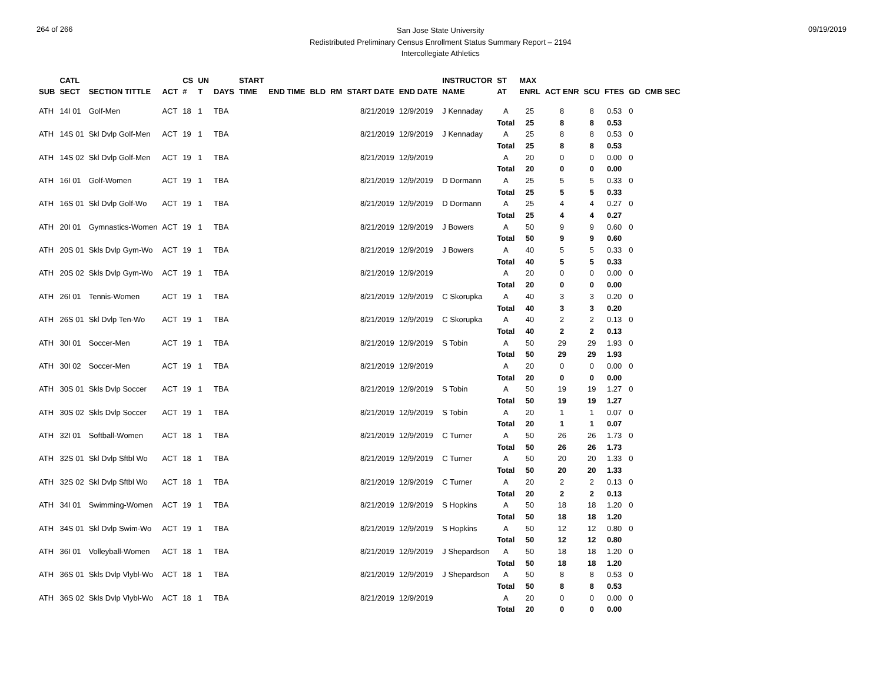264 of 266
San Jose State University
Redistributed Preliminary Census Enrollment Status Summary Report – 2194
Intercollegiate Athletics
09/19/2019
| SUB | CATL SECT | SECTION TITTLE | ACT | CS # | UN T | DAYS | START TIME | END TIME | BLD | RM | START DATE | END DATE | INSTRUCTOR NAME | ST AT | MAX ENRL | ACT ENR | SCU | FTES | GD | CMB SEC |
| --- | --- | --- | --- | --- | --- | --- | --- | --- | --- | --- | --- | --- | --- | --- | --- | --- | --- | --- | --- | --- |
| ATH | 14I 01 | Golf-Men | ACT | 18 | 1 | TBA | | | | | 8/21/2019 | 12/9/2019 | J Kennaday | A | 25 | 8 | 8 | 0.53 | 0 | |
| | | | | | | | | | | | | | | Total | 25 | 8 | 8 | 0.53 | | |
| ATH | 14S 01 | Skl Dvlp Golf-Men | ACT | 19 | 1 | TBA | | | | | 8/21/2019 | 12/9/2019 | J Kennaday | A | 25 | 8 | 8 | 0.53 | 0 | |
| | | | | | | | | | | | | | | Total | 25 | 8 | 8 | 0.53 | | |
| ATH | 14S 02 | Skl Dvlp Golf-Men | ACT | 19 | 1 | TBA | | | | | 8/21/2019 | 12/9/2019 | | A | 20 | 0 | 0 | 0.00 | 0 | |
| | | | | | | | | | | | | | | Total | 20 | 0 | 0 | 0.00 | | |
| ATH | 16I 01 | Golf-Women | ACT | 19 | 1 | TBA | | | | | 8/21/2019 | 12/9/2019 | D Dormann | A | 25 | 5 | 5 | 0.33 | 0 | |
| | | | | | | | | | | | | | | Total | 25 | 5 | 5 | 0.33 | | |
| ATH | 16S 01 | Skl Dvlp Golf-Wo | ACT | 19 | 1 | TBA | | | | | 8/21/2019 | 12/9/2019 | D Dormann | A | 25 | 4 | 4 | 0.27 | 0 | |
| | | | | | | | | | | | | | | Total | 25 | 4 | 4 | 0.27 | | |
| ATH | 20I 01 | Gymnastics-Women | ACT | 19 | 1 | TBA | | | | | 8/21/2019 | 12/9/2019 | J Bowers | A | 50 | 9 | 9 | 0.60 | 0 | |
| | | | | | | | | | | | | | | Total | 50 | 9 | 9 | 0.60 | | |
| ATH | 20S 01 | Skls Dvlp Gym-Wo | ACT | 19 | 1 | TBA | | | | | 8/21/2019 | 12/9/2019 | J Bowers | A | 40 | 5 | 5 | 0.33 | 0 | |
| | | | | | | | | | | | | | | Total | 40 | 5 | 5 | 0.33 | | |
| ATH | 20S 02 | Skls Dvlp Gym-Wo | ACT | 19 | 1 | TBA | | | | | 8/21/2019 | 12/9/2019 | | A | 20 | 0 | 0 | 0.00 | 0 | |
| | | | | | | | | | | | | | | Total | 20 | 0 | 0 | 0.00 | | |
| ATH | 26I 01 | Tennis-Women | ACT | 19 | 1 | TBA | | | | | 8/21/2019 | 12/9/2019 | C Skorupka | A | 40 | 3 | 3 | 0.20 | 0 | |
| | | | | | | | | | | | | | | Total | 40 | 3 | 3 | 0.20 | | |
| ATH | 26S 01 | Skl Dvlp Ten-Wo | ACT | 19 | 1 | TBA | | | | | 8/21/2019 | 12/9/2019 | C Skorupka | A | 40 | 2 | 2 | 0.13 | 0 | |
| | | | | | | | | | | | | | | Total | 40 | 2 | 2 | 0.13 | | |
| ATH | 30I 01 | Soccer-Men | ACT | 19 | 1 | TBA | | | | | 8/21/2019 | 12/9/2019 | S Tobin | A | 50 | 29 | 29 | 1.93 | 0 | |
| | | | | | | | | | | | | | | Total | 50 | 29 | 29 | 1.93 | | |
| ATH | 30I 02 | Soccer-Men | ACT | 19 | 1 | TBA | | | | | 8/21/2019 | 12/9/2019 | | A | 20 | 0 | 0 | 0.00 | 0 | |
| | | | | | | | | | | | | | | Total | 20 | 0 | 0 | 0.00 | | |
| ATH | 30S 01 | Skls Dvlp Soccer | ACT | 19 | 1 | TBA | | | | | 8/21/2019 | 12/9/2019 | S Tobin | A | 50 | 19 | 19 | 1.27 | 0 | |
| | | | | | | | | | | | | | | Total | 50 | 19 | 19 | 1.27 | | |
| ATH | 30S 02 | Skls Dvlp Soccer | ACT | 19 | 1 | TBA | | | | | 8/21/2019 | 12/9/2019 | S Tobin | A | 20 | 1 | 1 | 0.07 | 0 | |
| | | | | | | | | | | | | | | Total | 20 | 1 | 1 | 0.07 | | |
| ATH | 32I 01 | Softball-Women | ACT | 18 | 1 | TBA | | | | | 8/21/2019 | 12/9/2019 | C Turner | A | 50 | 26 | 26 | 1.73 | 0 | |
| | | | | | | | | | | | | | | Total | 50 | 26 | 26 | 1.73 | | |
| ATH | 32S 01 | Skl Dvlp Sftbl Wo | ACT | 18 | 1 | TBA | | | | | 8/21/2019 | 12/9/2019 | C Turner | A | 50 | 20 | 20 | 1.33 | 0 | |
| | | | | | | | | | | | | | | Total | 50 | 20 | 20 | 1.33 | | |
| ATH | 32S 02 | Skl Dvlp Sftbl Wo | ACT | 18 | 1 | TBA | | | | | 8/21/2019 | 12/9/2019 | C Turner | A | 20 | 2 | 2 | 0.13 | 0 | |
| | | | | | | | | | | | | | | Total | 20 | 2 | 2 | 0.13 | | |
| ATH | 34I 01 | Swimming-Women | ACT | 19 | 1 | TBA | | | | | 8/21/2019 | 12/9/2019 | S Hopkins | A | 50 | 18 | 18 | 1.20 | 0 | |
| | | | | | | | | | | | | | | Total | 50 | 18 | 18 | 1.20 | | |
| ATH | 34S 01 | Skl Dvlp Swim-Wo | ACT | 19 | 1 | TBA | | | | | 8/21/2019 | 12/9/2019 | S Hopkins | A | 50 | 12 | 12 | 0.80 | 0 | |
| | | | | | | | | | | | | | | Total | 50 | 12 | 12 | 0.80 | | |
| ATH | 36I 01 | Volleyball-Women | ACT | 18 | 1 | TBA | | | | | 8/21/2019 | 12/9/2019 | J Shepardson | A | 50 | 18 | 18 | 1.20 | 0 | |
| | | | | | | | | | | | | | | Total | 50 | 18 | 18 | 1.20 | | |
| ATH | 36S 01 | Skls Dvlp Vlybl-Wo | ACT | 18 | 1 | TBA | | | | | 8/21/2019 | 12/9/2019 | J Shepardson | A | 50 | 8 | 8 | 0.53 | 0 | |
| | | | | | | | | | | | | | | Total | 50 | 8 | 8 | 0.53 | | |
| ATH | 36S 02 | Skls Dvlp Vlybl-Wo | ACT | 18 | 1 | TBA | | | | | 8/21/2019 | 12/9/2019 | | A | 20 | 0 | 0 | 0.00 | 0 | |
| | | | | | | | | | | | | | | Total | 20 | 0 | 0 | 0.00 | | |